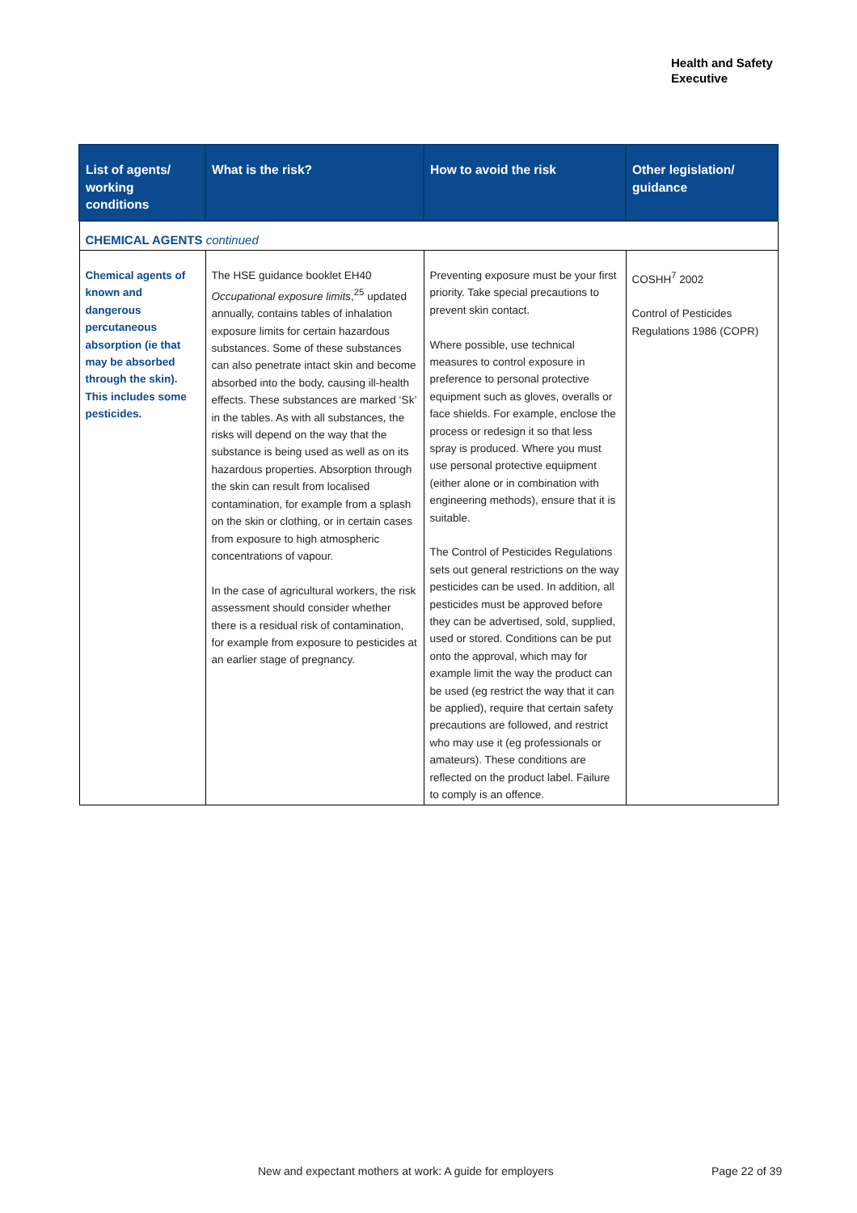Health and Safety
Executive
| List of agents/ working conditions | What is the risk? | How to avoid the risk | Other legislation/ guidance |
| --- | --- | --- | --- |
| CHEMICAL AGENTS continued | | | |
| Chemical agents of known and dangerous percutaneous absorption (ie that may be absorbed through the skin). This includes some pesticides. | The HSE guidance booklet EH40 Occupational exposure limits ,<sup>25</sup> updated annually, contains tables of inhalation exposure limits for certain hazardous substances. Some of these substances can also penetrate intact skin and become absorbed into the body, causing ill-health effects. These substances are marked ‘Sk’ in the tables. As with all substances, the risks will depend on the way that the substance is being used as well as on its hazardous properties. Absorption through the skin can result from localised contamination, for example from a splash on the skin or clothing, or in certain cases from exposure to high atmospheric concentrations of vapour. In the case of agricultural workers, the risk assessment should consider whether there is a residual risk of contamination, for example from exposure to pesticides at an earlier stage of pregnancy. | Preventing exposure must be your first priority. Take special precautions to prevent skin contact. Where possible, use technical measures to control exposure in preference to personal protective equipment such as gloves, overalls or face shields. For example, enclose the process or redesign it so that less spray is produced. Where you must use personal protective equipment (either alone or in combination with engineering methods), ensure that it is suitable. The Control of Pesticides Regulations sets out general restrictions on the way pesticides can be used. In addition, all pesticides must be approved before they can be advertised, sold, supplied, used or stored. Conditions can be put onto the approval, which may for example limit the way the product can be used (eg restrict the way that it can be applied), require that certain safety precautions are followed, and restrict who may use it (eg professionals or amateurs). These conditions are reflected on the product label. Failure to comply is an offence. | COSHH<sup>7</sup> 2002 Control of Pesticides Regulations 1986 (COPR) |
New and expectant mothers at work: A guide for employers
Page 22 of 39